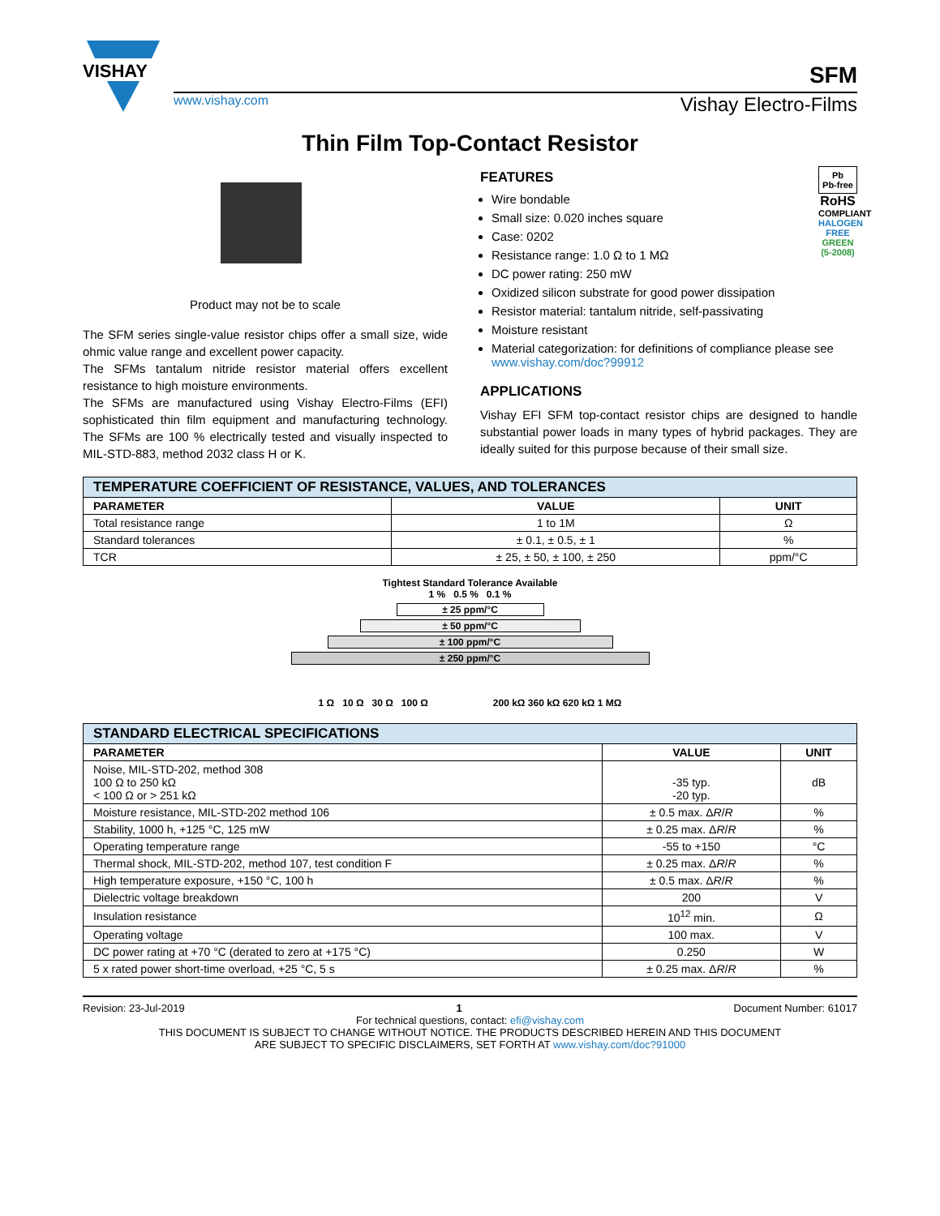VISHAY
SFM
www.vishay.com Vishay Electro-Films
Thin Film Top-Contact Resistor
Product may not be to scale
The SFM series single-value resistor chips offer a small size, wide ohmic value range and excellent power capacity.
The SFMs tantalum nitride resistor material offers excellent resistance to high moisture environments.
The SFMs are manufactured using Vishay Electro-Films (EFI) sophisticated thin film equipment and manufacturing technology. The SFMs are 100 % electrically tested and visually inspected to MIL-STD-883, method 2032 class H or K.
Pb
Pb-free
RoHS
COMPLIANT
HALOGEN FREE
GREEN (5-2008)
FEATURES
Wire bondable
Small size: 0.020 inches square
Case: 0202
Resistance range: 1.0 Ω to 1 MΩ
DC power rating: 250 mW
Oxidized silicon substrate for good power dissipation
Resistor material: tantalum nitride, self-passivating
Moisture resistant
Material categorization: for definitions of compliance please see www.vishay.com/doc?99912
APPLICATIONS
Vishay EFI SFM top-contact resistor chips are designed to handle substantial power loads in many types of hybrid packages. They are ideally suited for this purpose because of their small size.
| TEMPERATURE COEFFICIENT OF RESISTANCE, VALUES, AND TOLERANCES | | |
| --- | --- | --- |
| PARAMETER | VALUE | UNIT |
| Total resistance range | 1 to 1M | Ω |
| Standard tolerances | ± 0.1, ± 0.5, ± 1 | % |
| TCR | ± 25, ± 50, ± 100, ± 250 | ppm/°C |
Tightest Standard Tolerance Available
1 % 0.5 % 0.1 %
± 25 ppm/°C
± 50 ppm/°C
± 100 ppm/°C
± 250 ppm/°C
1 Ω 10 Ω 30 Ω 100 Ω 200 kΩ 360 kΩ 620 kΩ 1 MΩ
| STANDARD ELECTRICAL SPECIFICATIONS | | |
| --- | --- | --- |
| PARAMETER | VALUE | UNIT |
| Noise, MIL-STD-202, method 308 100 Ω to 250 kΩ < 100 Ω or > 251 kΩ | -35 typ. -20 typ. | dB |
| Moisture resistance, MIL-STD-202 method 106 | ± 0.5 max. Δ R / R | % |
| Stability, 1000 h, +125 °C, 125 mW | ± 0.25 max. Δ R / R | % |
| Operating temperature range | -55 to +150 | °C |
| Thermal shock, MIL-STD-202, method 107, test condition F | ± 0.25 max. Δ R / R | % |
| High temperature exposure, +150 °C, 100 h | ± 0.5 max. Δ R / R | % |
| Dielectric voltage breakdown | 200 | V |
| Insulation resistance | 10<sup>12</sup> min. | Ω |
| Operating voltage | 100 max. | V |
| DC power rating at +70 °C (derated to zero at +175 °C) | 0.250 | W |
| 5 x rated power short-time overload, +25 °C, 5 s | ± 0.25 max. Δ R / R | % |
Revision: 23-Jul-2019 1 Document Number: 61017
For technical questions, contact: efi@vishay.com
THIS DOCUMENT IS SUBJECT TO CHANGE WITHOUT NOTICE. THE PRODUCTS DESCRIBED HEREIN AND THIS DOCUMENT
ARE SUBJECT TO SPECIFIC DISCLAIMERS, SET FORTH AT www.vishay.com/doc?91000